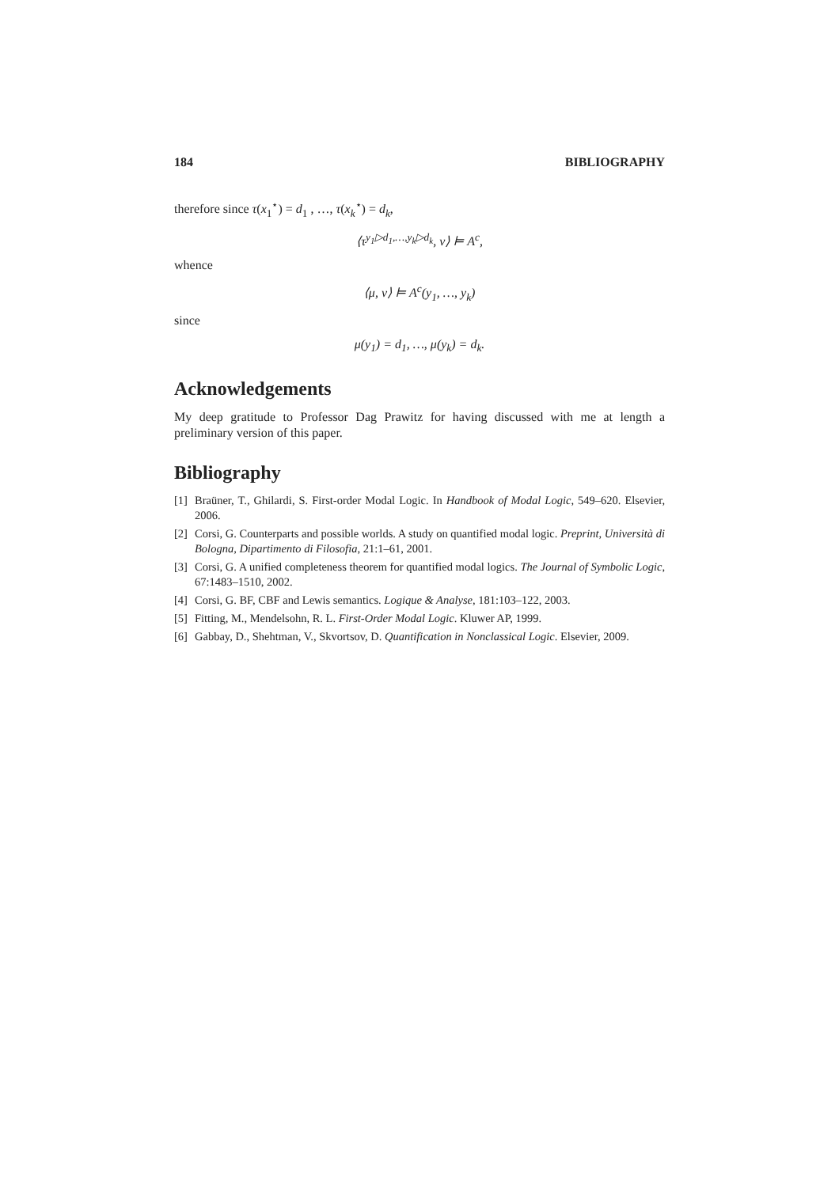184 BIBLIOGRAPHY
therefore since τ(x<sub>1</sub><sup>⋆</sup>) = d<sub>1</sub> , …, τ(x<sub>k</sub><sup>⋆</sup>) = d<sub>k</sub>,
⟨τ<sup>y<sub>1</sub>▷d<sub>1</sub>,…,y<sub>k</sub>▷d<sub>k</sub></sup>, v⟩ ⊨ A<sup>c</sup>,
whence
⟨μ, v⟩ ⊨ A<sup>c</sup>(y<sub>1</sub>, …, y<sub>k</sub>)
since
μ(y<sub>1</sub>) = d<sub>1</sub>, …, μ(y<sub>k</sub>) = d<sub>k</sub>.
Acknowledgements
My deep gratitude to Professor Dag Prawitz for having discussed with me at length a preliminary version of this paper.
Bibliography
[1] Braüner, T., Ghilardi, S. First-order Modal Logic. In Handbook of Modal Logic, 549–620. Elsevier, 2006.
[2] Corsi, G. Counterparts and possible worlds. A study on quantified modal logic. Preprint, Università di Bologna, Dipartimento di Filosofia, 21:1–61, 2001.
[3] Corsi, G. A unified completeness theorem for quantified modal logics. The Journal of Symbolic Logic, 67:1483–1510, 2002.
[4] Corsi, G. BF, CBF and Lewis semantics. Logique & Analyse, 181:103–122, 2003.
[5] Fitting, M., Mendelsohn, R. L. First-Order Modal Logic. Kluwer AP, 1999.
[6] Gabbay, D., Shehtman, V., Skvortsov, D. Quantification in Nonclassical Logic. Elsevier, 2009.